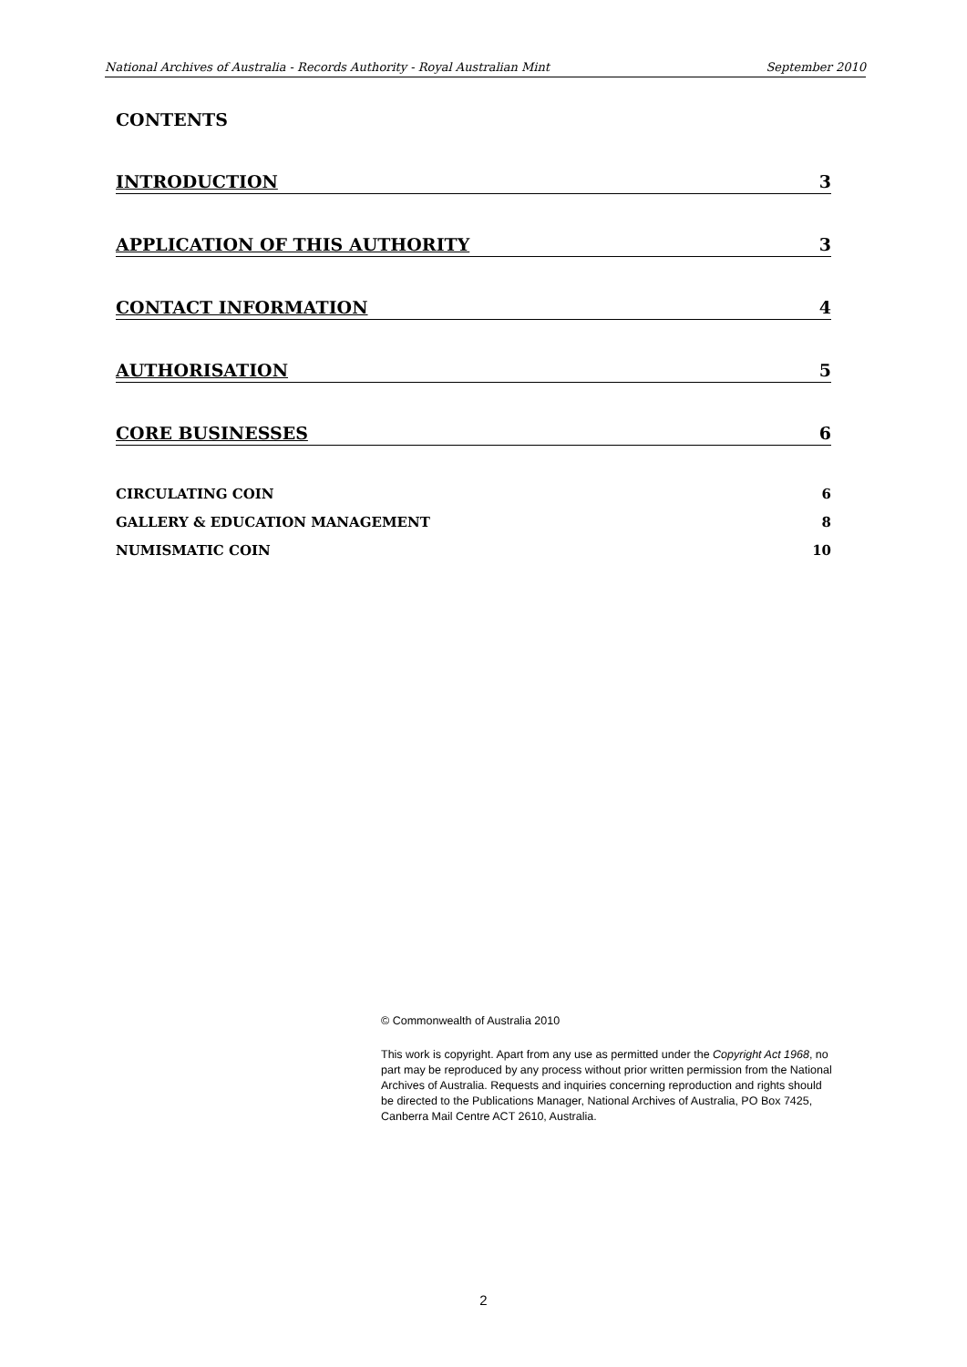National Archives of Australia - Records Authority - Royal Australian Mint September 2010
CONTENTS
INTRODUCTION 3
APPLICATION OF THIS AUTHORITY 3
CONTACT INFORMATION 4
AUTHORISATION 5
CORE BUSINESSES 6
CIRCULATING COIN 6
GALLERY & EDUCATION MANAGEMENT 8
NUMISMATIC COIN 10
© Commonwealth of Australia 2010
This work is copyright. Apart from any use as permitted under the Copyright Act 1968, no part may be reproduced by any process without prior written permission from the National Archives of Australia. Requests and inquiries concerning reproduction and rights should be directed to the Publications Manager, National Archives of Australia, PO Box 7425, Canberra Mail Centre ACT 2610, Australia.
2